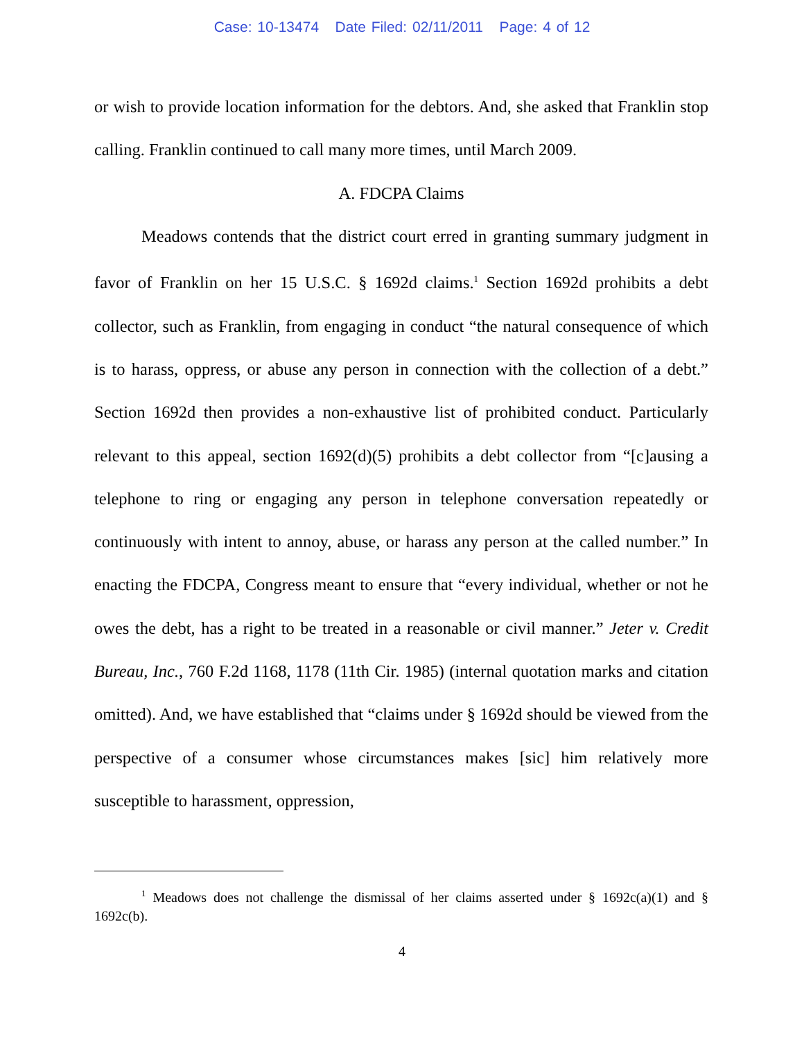Case: 10-13474 Date Filed: 02/11/2011 Page: 4 of 12
or wish to provide location information for the debtors. And, she asked that Franklin stop calling. Franklin continued to call many more times, until March 2009.
A. FDCPA Claims
Meadows contends that the district court erred in granting summary judgment in favor of Franklin on her 15 U.S.C. § 1692d claims.<sup>1</sup> Section 1692d prohibits a debt collector, such as Franklin, from engaging in conduct “the natural consequence of which is to harass, oppress, or abuse any person in connection with the collection of a debt.” Section 1692d then provides a non-exhaustive list of prohibited conduct. Particularly relevant to this appeal, section 1692(d)(5) prohibits a debt collector from “[c]ausing a telephone to ring or engaging any person in telephone conversation repeatedly or continuously with intent to annoy, abuse, or harass any person at the called number.” In enacting the FDCPA, Congress meant to ensure that “every individual, whether or not he owes the debt, has a right to be treated in a reasonable or civil manner.” Jeter v. Credit Bureau, Inc., 760 F.2d 1168, 1178 (11th Cir. 1985) (internal quotation marks and citation omitted). And, we have established that “claims under § 1692d should be viewed from the perspective of a consumer whose circumstances makes [sic] him relatively more susceptible to harassment, oppression,
<sup>1</sup> Meadows does not challenge the dismissal of her claims asserted under § 1692c(a)(1) and § 1692c(b).
4